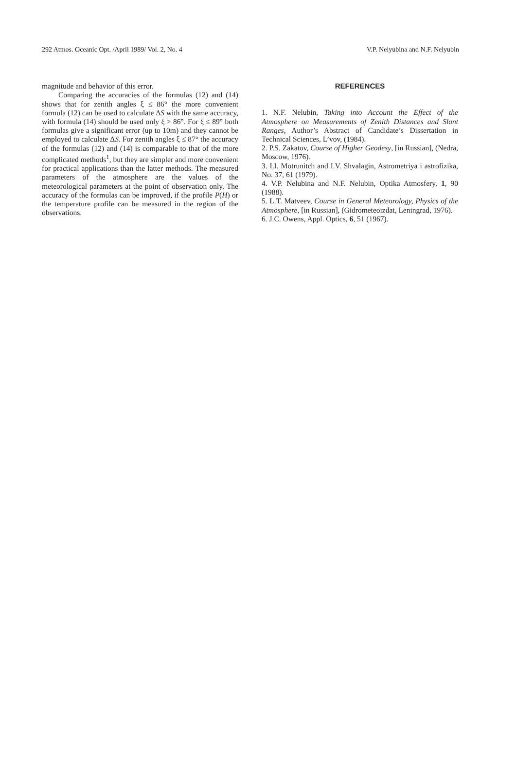292 Atmos. Oceanic Opt. /April 1989/ Vol. 2, No. 4 V.P. Nelyubina and N.F. Nelyubin
magnitude and behavior of this error.
Comparing the accuracies of the formulas (12) and (14) shows that for zenith angles ξ ≤ 86° the more convenient formula (12) can be used to calculate ΔS with the same accuracy, with formula (14) should be used only ξ > 86°. For ξ ≤ 89° both formulas give a significant error (up to 10m) and they cannot be employed to calculate ΔS. For zenith angles ξ ≤ 87° the accuracy of the formulas (12) and (14) is comparable to that of the more complicated methods<sup>1</sup>, but they are simpler and more convenient for practical applications than the latter methods. The measured parameters of the atmosphere are the values of the meteorological parameters at the point of observation only. The accuracy of the formulas can be improved, if the profile P(H) or the temperature profile can be measured in the region of the observations.
REFERENCES
1. N.F. Nelubin, Taking into Account the Effect of the Atmosphere on Measurements of Zenith Distances and Slant Ranges, Author’s Abstract of Candidate’s Dissertation in Technical Sciences, L’vov, (1984).
2. P.S. Zakatov, Course of Higher Geodesy, [in Russian], (Nedra, Moscow, 1976).
3. I.I. Motrunitch and I.V. Shvalagin, Astrometriya i astrofizika, No. 37, 61 (1979).
4. V.P. Nelubina and N.F. Nelubin, Optika Atmosfery, 1, 90 (1988).
5. L.T. Matveev, Course in General Meteorology, Physics of the Atmosphere, [in Russian], (Gidrometeoizdat, Leningrad, 1976).
6. J.C. Owens, Appl. Optics, 6, 51 (1967).